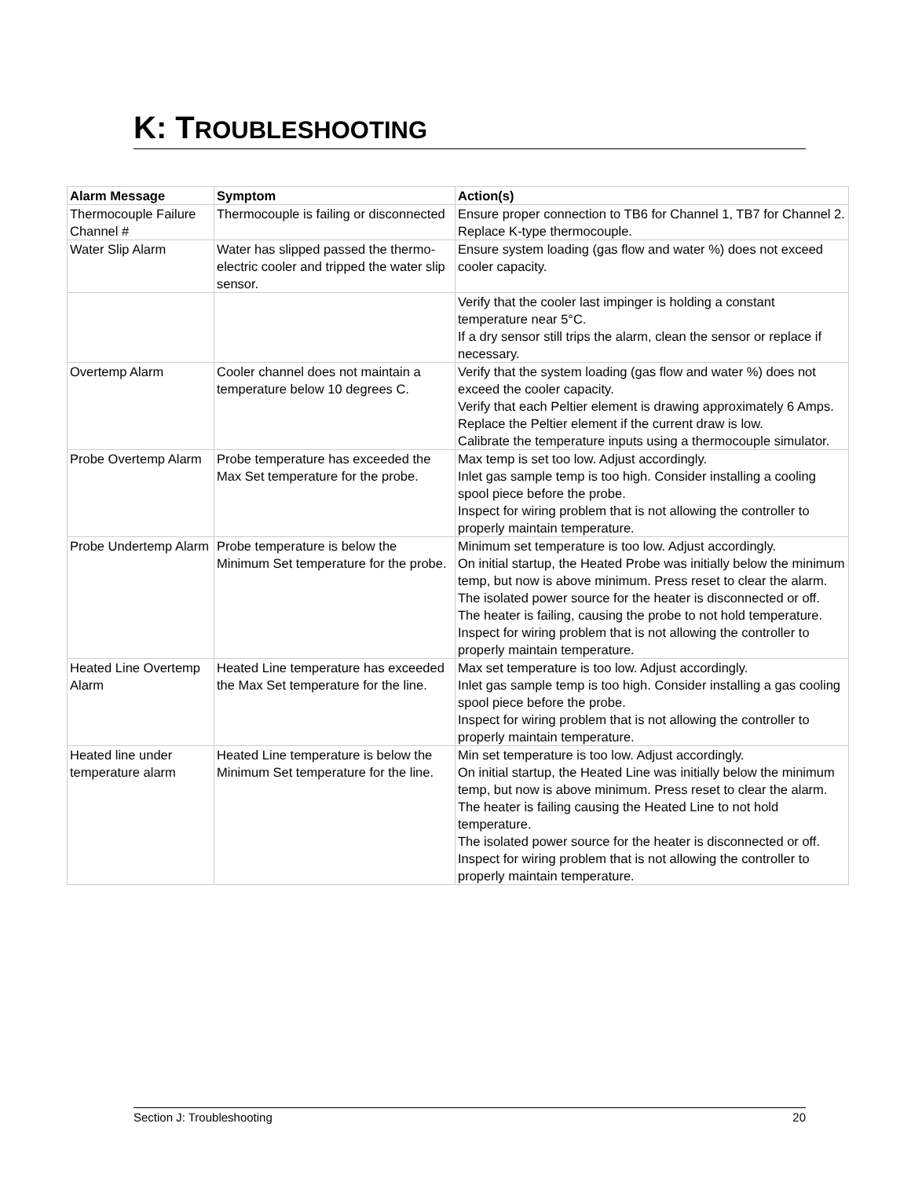K: TROUBLESHOOTING
| Alarm Message | Symptom | Action(s) |
| --- | --- | --- |
| Thermocouple Failure Channel # | Thermocouple is failing or disconnected | Ensure proper connection to TB6 for Channel 1, TB7 for Channel 2. Replace K-type thermocouple. |
| Water Slip Alarm | Water has slipped passed the thermo-electric cooler and tripped the water slip sensor. | Ensure system loading (gas flow and water %) does not exceed cooler capacity. |
| | | Verify that the cooler last impinger is holding a constant temperature near 5°C. If a dry sensor still trips the alarm, clean the sensor or replace if necessary. |
| Overtemp Alarm | Cooler channel does not maintain a temperature below 10 degrees C. | Verify that the system loading (gas flow and water %) does not exceed the cooler capacity. Verify that each Peltier element is drawing approximately 6 Amps. Replace the Peltier element if the current draw is low. Calibrate the temperature inputs using a thermocouple simulator. |
| Probe Overtemp Alarm | Probe temperature has exceeded the Max Set temperature for the probe. | Max temp is set too low. Adjust accordingly. Inlet gas sample temp is too high. Consider installing a cooling spool piece before the probe. Inspect for wiring problem that is not allowing the controller to properly maintain temperature. |
| Probe Undertemp Alarm | Probe temperature is below the Minimum Set temperature for the probe. | Minimum set temperature is too low. Adjust accordingly. On initial startup, the Heated Probe was initially below the minimum temp, but now is above minimum. Press reset to clear the alarm. The isolated power source for the heater is disconnected or off. The heater is failing, causing the probe to not hold temperature. Inspect for wiring problem that is not allowing the controller to properly maintain temperature. |
| Heated Line Overtemp Alarm | Heated Line temperature has exceeded the Max Set temperature for the line. | Max set temperature is too low. Adjust accordingly. Inlet gas sample temp is too high. Consider installing a gas cooling spool piece before the probe. Inspect for wiring problem that is not allowing the controller to properly maintain temperature. |
| Heated line under temperature alarm | Heated Line temperature is below the Minimum Set temperature for the line. | Min set temperature is too low. Adjust accordingly. On initial startup, the Heated Line was initially below the minimum temp, but now is above minimum. Press reset to clear the alarm. The heater is failing causing the Heated Line to not hold temperature. The isolated power source for the heater is disconnected or off. Inspect for wiring problem that is not allowing the controller to properly maintain temperature. |
Section J: Troubleshooting 20